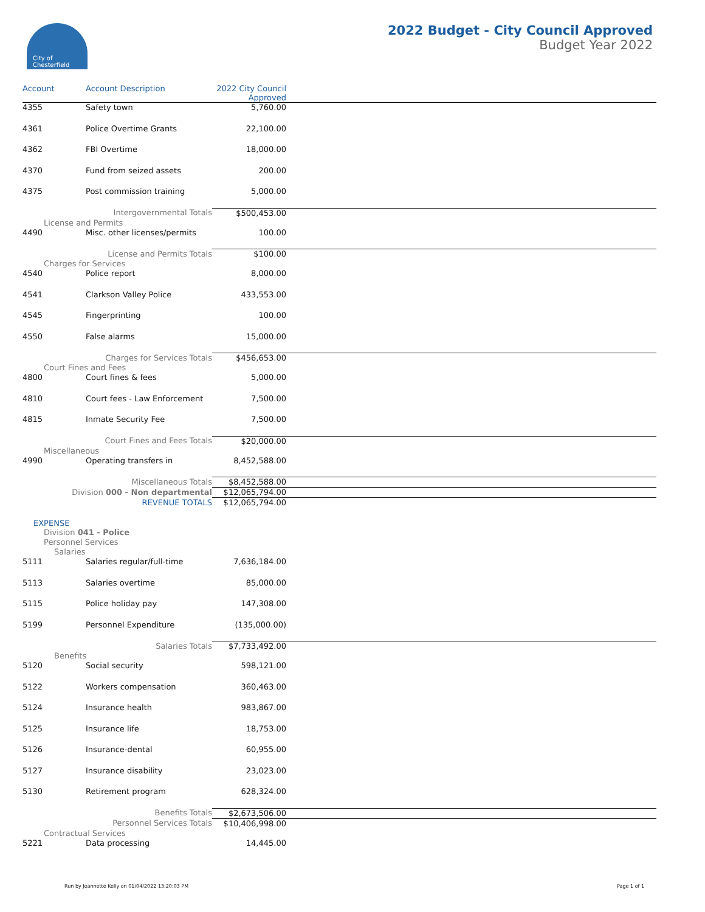City of
Chesterfield
2022 Budget - City Council Approved
Budget Year 2022
| Account | Account Description | 2022 City Council Approved | |
| --- | --- | --- | --- |
| 4355 | Safety town | 5,760.00 | |
| 4361 | Police Overtime Grants | 22,100.00 | |
| 4362 | FBI Overtime | 18,000.00 | |
| 4370 | Fund from seized assets | 200.00 | |
| 4375 | Post commission training | 5,000.00 | |
| Intergovernmental Totals | | $500,453.00 | |
| License and Permits | | | |
| 4490 | Misc. other licenses/permits | 100.00 | |
| License and Permits Totals | | $100.00 | |
| Charges for Services | | | |
| 4540 | Police report | 8,000.00 | |
| 4541 | Clarkson Valley Police | 433,553.00 | |
| 4545 | Fingerprinting | 100.00 | |
| 4550 | False alarms | 15,000.00 | |
| Charges for Services Totals | | $456,653.00 | |
| Court Fines and Fees | | | |
| 4800 | Court fines & fees | 5,000.00 | |
| 4810 | Court fees - Law Enforcement | 7,500.00 | |
| 4815 | Inmate Security Fee | 7,500.00 | |
| Court Fines and Fees Totals | | $20,000.00 | |
| Miscellaneous | | | |
| 4990 | Operating transfers in | 8,452,588.00 | |
| Miscellaneous Totals | | $8,452,588.00 | |
| Division 000 - Non departmental | | $12,065,794.00 | |
| REVENUE TOTALS | | $12,065,794.00 | |
| EXPENSE | | | |
| Division 041 - Police | | | |
| Personnel Services | | | |
| Salaries | | | |
| 5111 | Salaries regular/full-time | 7,636,184.00 | |
| 5113 | Salaries overtime | 85,000.00 | |
| 5115 | Police holiday pay | 147,308.00 | |
| 5199 | Personnel Expenditure | (135,000.00) | |
| Salaries Totals | | $7,733,492.00 | |
| Benefits | | | |
| 5120 | Social security | 598,121.00 | |
| 5122 | Workers compensation | 360,463.00 | |
| 5124 | Insurance health | 983,867.00 | |
| 5125 | Insurance life | 18,753.00 | |
| 5126 | Insurance-dental | 60,955.00 | |
| 5127 | Insurance disability | 23,023.00 | |
| 5130 | Retirement program | 628,324.00 | |
| Benefits Totals | | $2,673,506.00 | |
| Personnel Services Totals | | $10,406,998.00 | |
| Contractual Services | | | |
| 5221 | Data processing | 14,445.00 | |
Run by Jeannette Kelly on 01/04/2022 13:20:03 PM Page 1 of 1